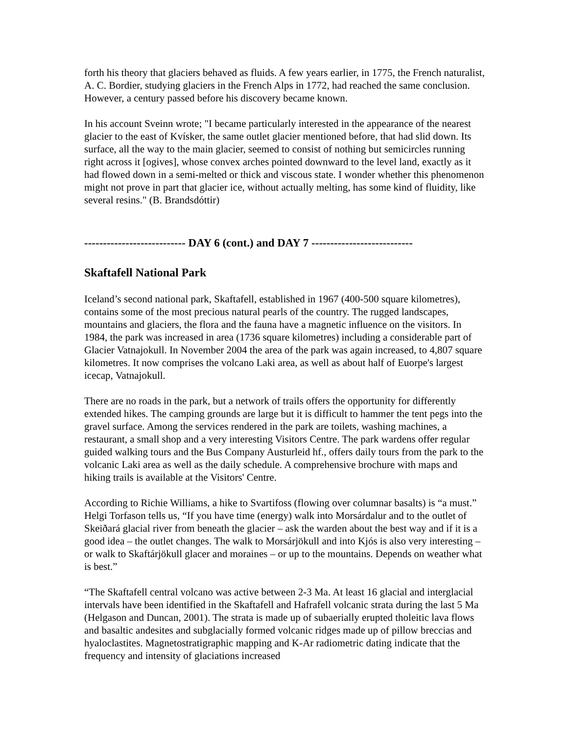forth his theory that glaciers behaved as fluids. A few years earlier, in 1775, the French naturalist, A. C. Bordier, studying glaciers in the French Alps in 1772, had reached the same conclusion. However, a century passed before his discovery became known.
In his account Sveinn wrote; "I became particularly interested in the appearance of the nearest glacier to the east of Kvísker, the same outlet glacier mentioned before, that had slid down. Its surface, all the way to the main glacier, seemed to consist of nothing but semicircles running right across it [ogives], whose convex arches pointed downward to the level land, exactly as it had flowed down in a semi-melted or thick and viscous state. I wonder whether this phenomenon might not prove in part that glacier ice, without actually melting, has some kind of fluidity, like several resins." (B. Brandsdóttir)
--------------------------- DAY 6 (cont.) and DAY 7 ---------------------------
Skaftafell National Park
Iceland’s second national park, Skaftafell, established in 1967 (400-500 square kilometres), contains some of the most precious natural pearls of the country. The rugged landscapes, mountains and glaciers, the flora and the fauna have a magnetic influence on the visitors. In 1984, the park was increased in area (1736 square kilometres) including a considerable part of Glacier Vatnajokull. In November 2004 the area of the park was again increased, to 4,807 square kilometres. It now comprises the volcano Laki area, as well as about half of Euorpe's largest icecap, Vatnajokull.
There are no roads in the park, but a network of trails offers the opportunity for differently extended hikes. The camping grounds are large but it is difficult to hammer the tent pegs into the gravel surface. Among the services rendered in the park are toilets, washing machines, a restaurant, a small shop and a very interesting Visitors Centre. The park wardens offer regular guided walking tours and the Bus Company Austurleid hf., offers daily tours from the park to the volcanic Laki area as well as the daily schedule. A comprehensive brochure with maps and hiking trails is available at the Visitors' Centre.
According to Richie Williams, a hike to Svartifoss (flowing over columnar basalts) is “a must.” Helgi Torfason tells us, “If you have time (energy) walk into Morsárdalur and to the outlet of Skeiðará glacial river from beneath the glacier – ask the warden about the best way and if it is a good idea – the outlet changes. The walk to Morsárjökull and into Kjós is also very interesting – or walk to Skaftárjökull glacer and moraines – or up to the mountains. Depends on weather what is best.”
“The Skaftafell central volcano was active between 2-3 Ma. At least 16 glacial and interglacial intervals have been identified in the Skaftafell and Hafrafell volcanic strata during the last 5 Ma (Helgason and Duncan, 2001). The strata is made up of subaerially erupted tholeitic lava flows and basaltic andesites and subglacially formed volcanic ridges made up of pillow breccias and hyaloclastites. Magnetostratigraphic mapping and K-Ar radiometric dating indicate that the frequency and intensity of glaciations increased